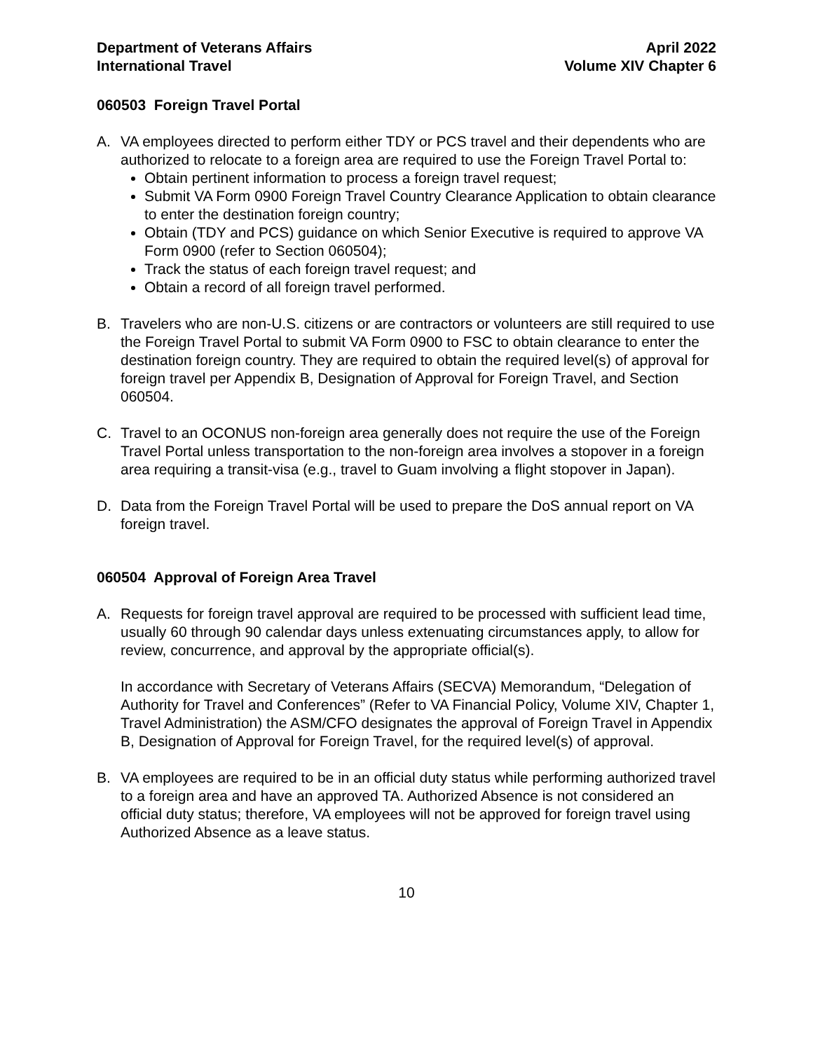Department of Veterans Affairs
International Travel
April 2022
Volume XIV Chapter 6
060503 Foreign Travel Portal
A. VA employees directed to perform either TDY or PCS travel and their dependents who are authorized to relocate to a foreign area are required to use the Foreign Travel Portal to:
Obtain pertinent information to process a foreign travel request;
Submit VA Form 0900 Foreign Travel Country Clearance Application to obtain clearance to enter the destination foreign country;
Obtain (TDY and PCS) guidance on which Senior Executive is required to approve VA Form 0900 (refer to Section 060504);
Track the status of each foreign travel request; and
Obtain a record of all foreign travel performed.
B. Travelers who are non-U.S. citizens or are contractors or volunteers are still required to use the Foreign Travel Portal to submit VA Form 0900 to FSC to obtain clearance to enter the destination foreign country. They are required to obtain the required level(s) of approval for foreign travel per Appendix B, Designation of Approval for Foreign Travel, and Section 060504.
C. Travel to an OCONUS non-foreign area generally does not require the use of the Foreign Travel Portal unless transportation to the non-foreign area involves a stopover in a foreign area requiring a transit-visa (e.g., travel to Guam involving a flight stopover in Japan).
D. Data from the Foreign Travel Portal will be used to prepare the DoS annual report on VA foreign travel.
060504 Approval of Foreign Area Travel
A. Requests for foreign travel approval are required to be processed with sufficient lead time, usually 60 through 90 calendar days unless extenuating circumstances apply, to allow for review, concurrence, and approval by the appropriate official(s).
In accordance with Secretary of Veterans Affairs (SECVA) Memorandum, “Delegation of Authority for Travel and Conferences” (Refer to VA Financial Policy, Volume XIV, Chapter 1, Travel Administration) the ASM/CFO designates the approval of Foreign Travel in Appendix B, Designation of Approval for Foreign Travel, for the required level(s) of approval.
B. VA employees are required to be in an official duty status while performing authorized travel to a foreign area and have an approved TA. Authorized Absence is not considered an official duty status; therefore, VA employees will not be approved for foreign travel using Authorized Absence as a leave status.
10